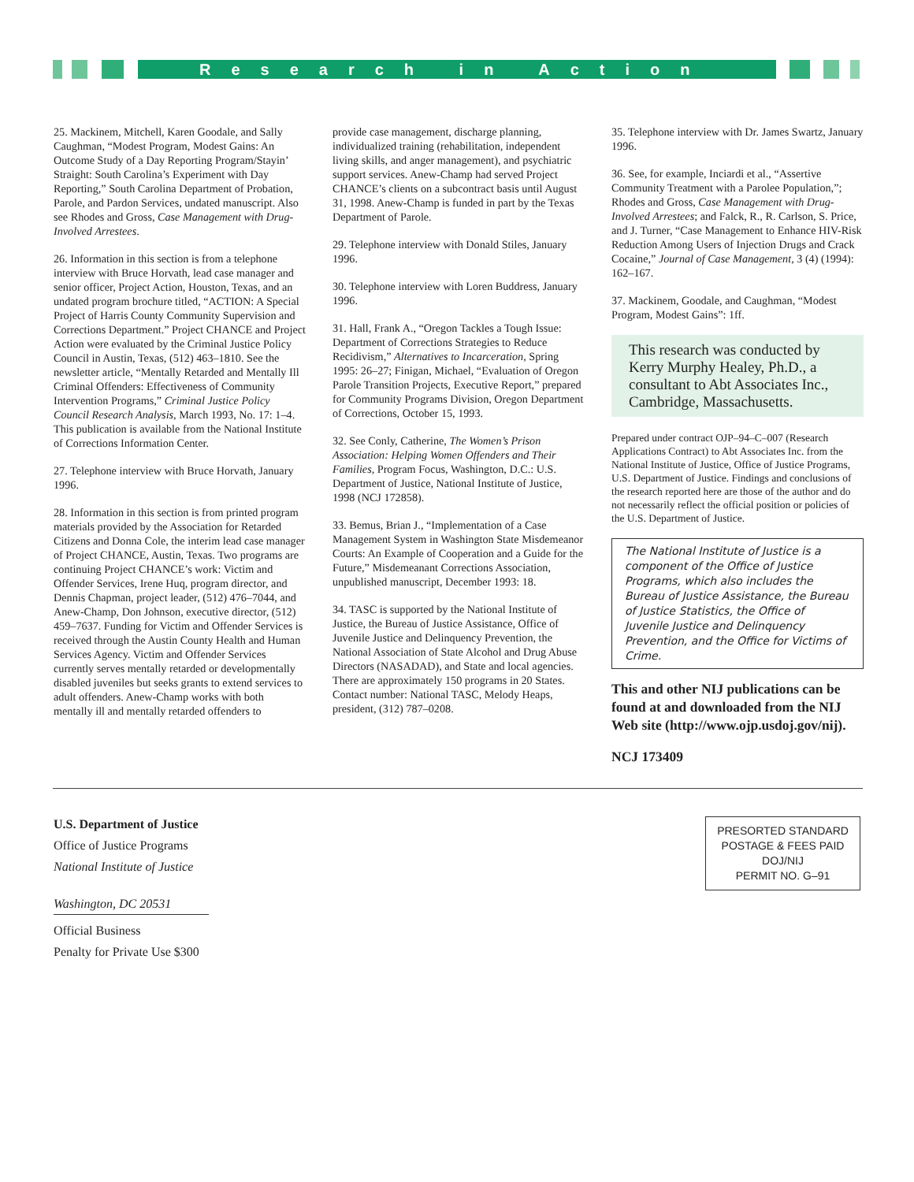Research in Action
25. Mackinem, Mitchell, Karen Goodale, and Sally Caughman, “Modest Program, Modest Gains: An Outcome Study of a Day Reporting Program/Stayin’ Straight: South Carolina’s Experiment with Day Reporting,” South Carolina Department of Probation, Parole, and Pardon Services, undated manuscript. Also see Rhodes and Gross, Case Management with Drug-Involved Arrestees.
26. Information in this section is from a telephone interview with Bruce Horvath, lead case manager and senior officer, Project Action, Houston, Texas, and an undated program brochure titled, “ACTION: A Special Project of Harris County Community Supervision and Corrections Department.” Project CHANCE and Project Action were evaluated by the Criminal Justice Policy Council in Austin, Texas, (512) 463–1810. See the newsletter article, “Mentally Retarded and Mentally Ill Criminal Offenders: Effectiveness of Community Intervention Programs,” Criminal Justice Policy Council Research Analysis, March 1993, No. 17: 1–4. This publication is available from the National Institute of Corrections Information Center.
27. Telephone interview with Bruce Horvath, January 1996.
28. Information in this section is from printed program materials provided by the Association for Retarded Citizens and Donna Cole, the interim lead case manager of Project CHANCE, Austin, Texas. Two programs are continuing Project CHANCE’s work: Victim and Offender Services, Irene Huq, program director, and Dennis Chapman, project leader, (512) 476–7044, and Anew-Champ, Don Johnson, executive director, (512) 459–7637. Funding for Victim and Offender Services is received through the Austin County Health and Human Services Agency. Victim and Offender Services currently serves mentally retarded or developmentally disabled juveniles but seeks grants to extend services to adult offenders. Anew-Champ works with both mentally ill and mentally retarded offenders to
provide case management, discharge planning, individualized training (rehabilitation, independent living skills, and anger management), and psychiatric support services. Anew-Champ had served Project CHANCE’s clients on a subcontract basis until August 31, 1998. Anew-Champ is funded in part by the Texas Department of Parole.
29. Telephone interview with Donald Stiles, January 1996.
30. Telephone interview with Loren Buddress, January 1996.
31. Hall, Frank A., “Oregon Tackles a Tough Issue: Department of Corrections Strategies to Reduce Recidivism,” Alternatives to Incarceration, Spring 1995: 26–27; Finigan, Michael, “Evaluation of Oregon Parole Transition Projects, Executive Report,” prepared for Community Programs Division, Oregon Department of Corrections, October 15, 1993.
32. See Conly, Catherine, The Women’s Prison Association: Helping Women Offenders and Their Families, Program Focus, Washington, D.C.: U.S. Department of Justice, National Institute of Justice, 1998 (NCJ 172858).
33. Bemus, Brian J., “Implementation of a Case Management System in Washington State Misdemeanor Courts: An Example of Cooperation and a Guide for the Future,” Misdemeanant Corrections Association, unpublished manuscript, December 1993: 18.
34. TASC is supported by the National Institute of Justice, the Bureau of Justice Assistance, Office of Juvenile Justice and Delinquency Prevention, the National Association of State Alcohol and Drug Abuse Directors (NASADAD), and State and local agencies. There are approximately 150 programs in 20 States. Contact number: National TASC, Melody Heaps, president, (312) 787–0208.
35. Telephone interview with Dr. James Swartz, January 1996.
36. See, for example, Inciardi et al., “Assertive Community Treatment with a Parolee Population,”; Rhodes and Gross, Case Management with Drug-Involved Arrestees; and Falck, R., R. Carlson, S. Price, and J. Turner, “Case Management to Enhance HIV-Risk Reduction Among Users of Injection Drugs and Crack Cocaine,” Journal of Case Management, 3 (4) (1994): 162–167.
37. Mackinem, Goodale, and Caughman, “Modest Program, Modest Gains”: 1ff.
This research was conducted by Kerry Murphy Healey, Ph.D., a consultant to Abt Associates Inc., Cambridge, Massachusetts.
Prepared under contract OJP–94–C–007 (Research Applications Contract) to Abt Associates Inc. from the National Institute of Justice, Office of Justice Programs, U.S. Department of Justice. Findings and conclusions of the research reported here are those of the author and do not necessarily reflect the official position or policies of the U.S. Department of Justice.
The National Institute of Justice is a component of the Office of Justice Programs, which also includes the Bureau of Justice Assistance, the Bureau of Justice Statistics, the Office of Juvenile Justice and Delinquency Prevention, and the Office for Victims of Crime.
This and other NIJ publications can be found at and downloaded from the NIJ Web site (http://www.ojp.usdoj.gov/nij).
NCJ 173409
U.S. Department of Justice
Office of Justice Programs
National Institute of Justice
Washington, DC 20531
Official Business
Penalty for Private Use $300
PRESORTED STANDARD
POSTAGE & FEES PAID
DOJ/NIJ
PERMIT NO. G–91